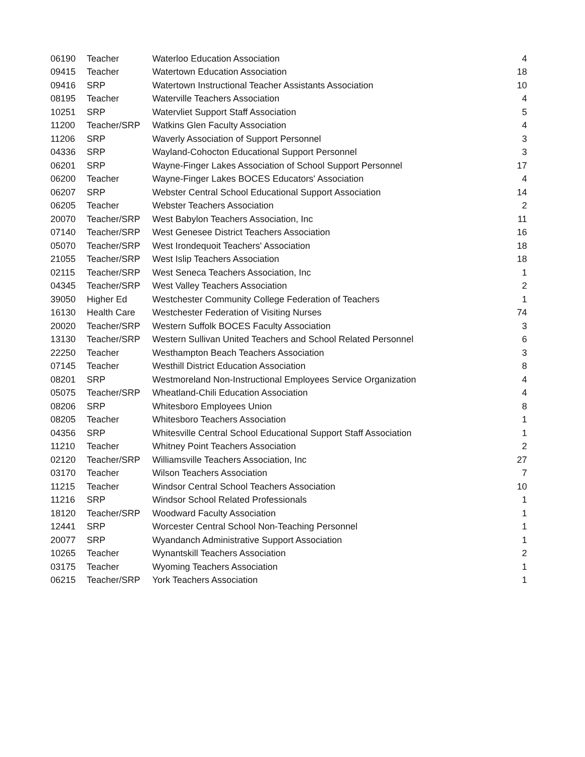| 06190 | Teacher | Waterloo Education Association | 4 |
| 09415 | Teacher | Watertown Education Association | 18 |
| 09416 | SRP | Watertown Instructional Teacher Assistants Association | 10 |
| 08195 | Teacher | Waterville Teachers Association | 4 |
| 10251 | SRP | Watervliet Support Staff Association | 5 |
| 11200 | Teacher/SRP | Watkins Glen Faculty Association | 4 |
| 11206 | SRP | Waverly Association of Support Personnel | 3 |
| 04336 | SRP | Wayland-Cohocton Educational Support Personnel | 3 |
| 06201 | SRP | Wayne-Finger Lakes Association of School Support Personnel | 17 |
| 06200 | Teacher | Wayne-Finger Lakes BOCES Educators' Association | 4 |
| 06207 | SRP | Webster Central School Educational Support Association | 14 |
| 06205 | Teacher | Webster Teachers Association | 2 |
| 20070 | Teacher/SRP | West Babylon Teachers Association, Inc | 11 |
| 07140 | Teacher/SRP | West Genesee District Teachers Association | 16 |
| 05070 | Teacher/SRP | West Irondequoit Teachers' Association | 18 |
| 21055 | Teacher/SRP | West Islip Teachers Association | 18 |
| 02115 | Teacher/SRP | West Seneca Teachers Association, Inc | 1 |
| 04345 | Teacher/SRP | West Valley Teachers Association | 2 |
| 39050 | Higher Ed | Westchester Community College Federation of Teachers | 1 |
| 16130 | Health Care | Westchester Federation of Visiting Nurses | 74 |
| 20020 | Teacher/SRP | Western Suffolk BOCES Faculty Association | 3 |
| 13130 | Teacher/SRP | Western Sullivan United Teachers and School Related Personnel | 6 |
| 22250 | Teacher | Westhampton Beach Teachers Association | 3 |
| 07145 | Teacher | Westhill District Education Association | 8 |
| 08201 | SRP | Westmoreland Non-Instructional Employees Service Organization | 4 |
| 05075 | Teacher/SRP | Wheatland-Chili Education Association | 4 |
| 08206 | SRP | Whitesboro Employees Union | 8 |
| 08205 | Teacher | Whitesboro Teachers Association | 1 |
| 04356 | SRP | Whitesville Central School Educational Support Staff Association | 1 |
| 11210 | Teacher | Whitney Point Teachers Association | 2 |
| 02120 | Teacher/SRP | Williamsville Teachers Association, Inc | 27 |
| 03170 | Teacher | Wilson Teachers Association | 7 |
| 11215 | Teacher | Windsor Central School Teachers Association | 10 |
| 11216 | SRP | Windsor School Related Professionals | 1 |
| 18120 | Teacher/SRP | Woodward Faculty Association | 1 |
| 12441 | SRP | Worcester Central School Non-Teaching Personnel | 1 |
| 20077 | SRP | Wyandanch Administrative Support Association | 1 |
| 10265 | Teacher | Wynantskill Teachers Association | 2 |
| 03175 | Teacher | Wyoming Teachers Association | 1 |
| 06215 | Teacher/SRP | York Teachers Association | 1 |